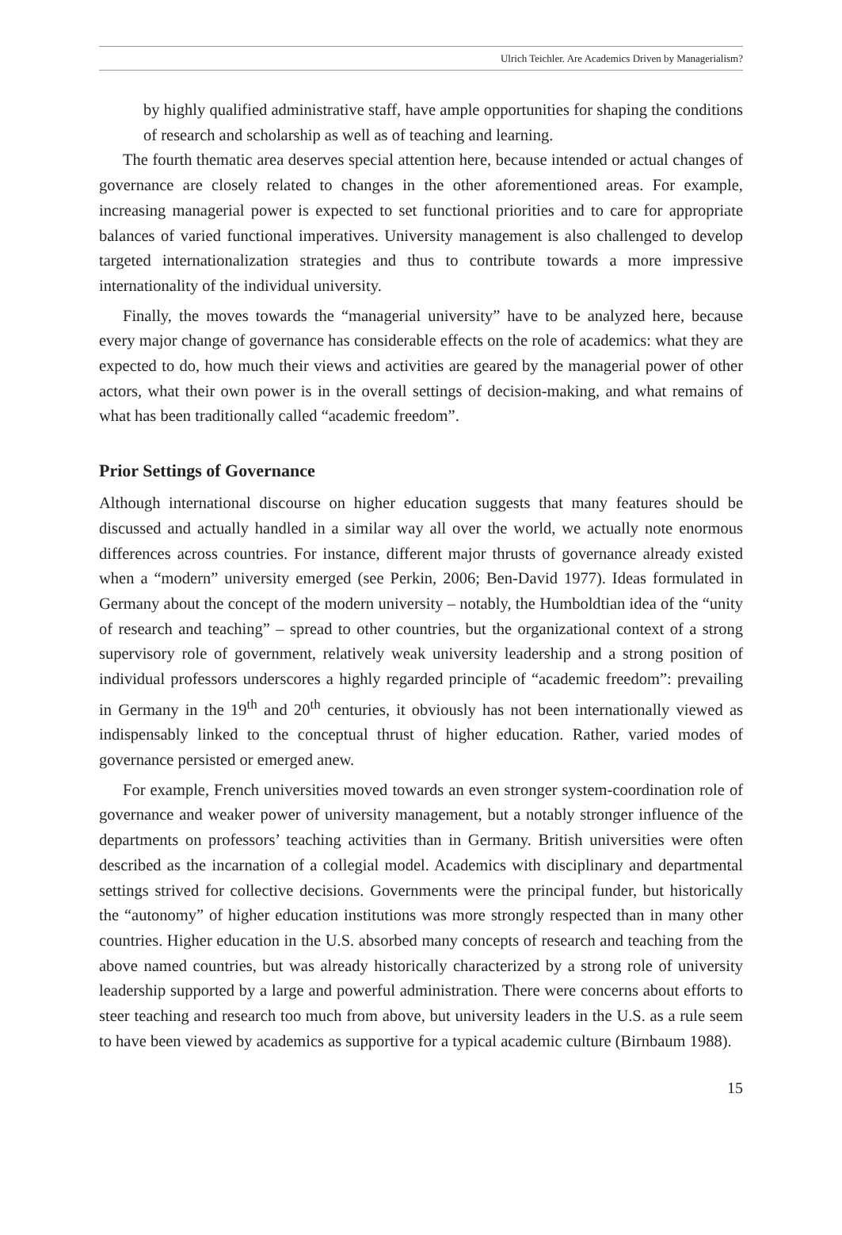Ulrich Teichler. Are Academics Driven by Managerialism?
by highly qualified administrative staff, have ample opportunities for shaping the conditions of research and scholarship as well as of teaching and learning.
The fourth thematic area deserves special attention here, because intended or actual changes of governance are closely related to changes in the other aforementioned areas. For example, increasing managerial power is expected to set functional priorities and to care for appropriate balances of varied functional imperatives. University management is also challenged to develop targeted internationalization strategies and thus to contribute towards a more impressive internationality of the individual university.
Finally, the moves towards the “managerial university” have to be analyzed here, because every major change of governance has considerable effects on the role of academics: what they are expected to do, how much their views and activities are geared by the managerial power of other actors, what their own power is in the overall settings of decision-making, and what remains of what has been traditionally called “academic freedom”.
Prior Settings of Governance
Although international discourse on higher education suggests that many features should be discussed and actually handled in a similar way all over the world, we actually note enormous differences across countries. For instance, different major thrusts of governance already existed when a “modern” university emerged (see Perkin, 2006; Ben-David 1977). Ideas formulated in Germany about the concept of the modern university – notably, the Humboldtian idea of the “unity of research and teaching” – spread to other countries, but the organizational context of a strong supervisory role of government, relatively weak university leadership and a strong position of individual professors underscores a highly regarded principle of “academic freedom”: prevailing in Germany in the 19<sup>th</sup> and 20<sup>th</sup> centuries, it obviously has not been internationally viewed as indispensably linked to the conceptual thrust of higher education. Rather, varied modes of governance persisted or emerged anew.
For example, French universities moved towards an even stronger system-coordination role of governance and weaker power of university management, but a notably stronger influence of the departments on professors’ teaching activities than in Germany. British universities were often described as the incarnation of a collegial model. Academics with disciplinary and departmental settings strived for collective decisions. Governments were the principal funder, but historically the “autonomy” of higher education institutions was more strongly respected than in many other countries. Higher education in the U.S. absorbed many concepts of research and teaching from the above named countries, but was already historically characterized by a strong role of university leadership supported by a large and powerful administration. There were concerns about efforts to steer teaching and research too much from above, but university leaders in the U.S. as a rule seem to have been viewed by academics as supportive for a typical academic culture (Birnbaum 1988).
15